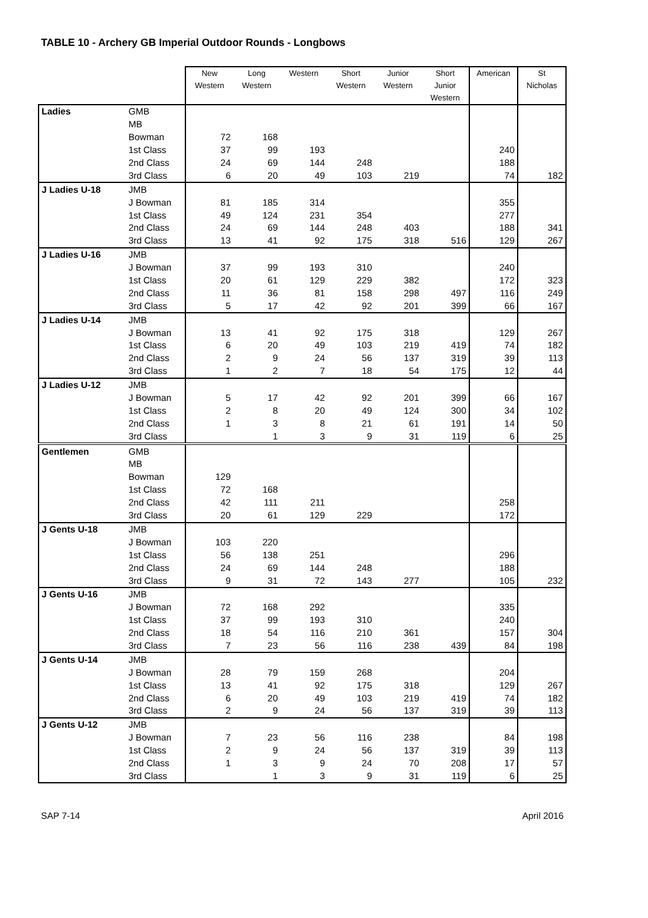TABLE 10 - Archery GB Imperial Outdoor Rounds - Longbows
| | | New Western | Long Western | Western | Short Western | Junior Western | Short Junior Western | American | St Nicholas |
| --- | --- | --- | --- | --- | --- | --- | --- | --- | --- |
| Ladies | GMB | | | | | | | | |
| | MB | | | | | | | | |
| | Bowman | 72 | 168 | | | | | | |
| | 1st Class | 37 | 99 | 193 | | | | 240 | |
| | 2nd Class | 24 | 69 | 144 | 248 | | | 188 | |
| | 3rd Class | 6 | 20 | 49 | 103 | 219 | | 74 | 182 |
| J Ladies U-18 | JMB | | | | | | | | |
| | J Bowman | 81 | 185 | 314 | | | | 355 | |
| | 1st Class | 49 | 124 | 231 | 354 | | | 277 | |
| | 2nd Class | 24 | 69 | 144 | 248 | 403 | | 188 | 341 |
| | 3rd Class | 13 | 41 | 92 | 175 | 318 | 516 | 129 | 267 |
| J Ladies U-16 | JMB | | | | | | | | |
| | J Bowman | 37 | 99 | 193 | 310 | | | 240 | |
| | 1st Class | 20 | 61 | 129 | 229 | 382 | | 172 | 323 |
| | 2nd Class | 11 | 36 | 81 | 158 | 298 | 497 | 116 | 249 |
| | 3rd Class | 5 | 17 | 42 | 92 | 201 | 399 | 66 | 167 |
| J Ladies U-14 | JMB | | | | | | | | |
| | J Bowman | 13 | 41 | 92 | 175 | 318 | | 129 | 267 |
| | 1st Class | 6 | 20 | 49 | 103 | 219 | 419 | 74 | 182 |
| | 2nd Class | 2 | 9 | 24 | 56 | 137 | 319 | 39 | 113 |
| | 3rd Class | 1 | 2 | 7 | 18 | 54 | 175 | 12 | 44 |
| J Ladies U-12 | JMB | | | | | | | | |
| | J Bowman | 5 | 17 | 42 | 92 | 201 | 399 | 66 | 167 |
| | 1st Class | 2 | 8 | 20 | 49 | 124 | 300 | 34 | 102 |
| | 2nd Class | 1 | 3 | 8 | 21 | 61 | 191 | 14 | 50 |
| | 3rd Class | | 1 | 3 | 9 | 31 | 119 | 6 | 25 |
| Gentlemen | GMB | | | | | | | | |
| | MB | | | | | | | | |
| | Bowman | 129 | | | | | | | |
| | 1st Class | 72 | 168 | | | | | | |
| | 2nd Class | 42 | 111 | 211 | | | | 258 | |
| | 3rd Class | 20 | 61 | 129 | 229 | | | 172 | |
| J Gents U-18 | JMB | | | | | | | | |
| | J Bowman | 103 | 220 | | | | | | |
| | 1st Class | 56 | 138 | 251 | | | | 296 | |
| | 2nd Class | 24 | 69 | 144 | 248 | | | 188 | |
| | 3rd Class | 9 | 31 | 72 | 143 | 277 | | 105 | 232 |
| J Gents U-16 | JMB | | | | | | | | |
| | J Bowman | 72 | 168 | 292 | | | | 335 | |
| | 1st Class | 37 | 99 | 193 | 310 | | | 240 | |
| | 2nd Class | 18 | 54 | 116 | 210 | 361 | | 157 | 304 |
| | 3rd Class | 7 | 23 | 56 | 116 | 238 | 439 | 84 | 198 |
| J Gents U-14 | JMB | | | | | | | | |
| | J Bowman | 28 | 79 | 159 | 268 | | | 204 | |
| | 1st Class | 13 | 41 | 92 | 175 | 318 | | 129 | 267 |
| | 2nd Class | 6 | 20 | 49 | 103 | 219 | 419 | 74 | 182 |
| | 3rd Class | 2 | 9 | 24 | 56 | 137 | 319 | 39 | 113 |
| J Gents U-12 | JMB | | | | | | | | |
| | J Bowman | 7 | 23 | 56 | 116 | 238 | | 84 | 198 |
| | 1st Class | 2 | 9 | 24 | 56 | 137 | 319 | 39 | 113 |
| | 2nd Class | 1 | 3 | 9 | 24 | 70 | 208 | 17 | 57 |
| | 3rd Class | | 1 | 3 | 9 | 31 | 119 | 6 | 25 |
SAP 7-14 April 2016